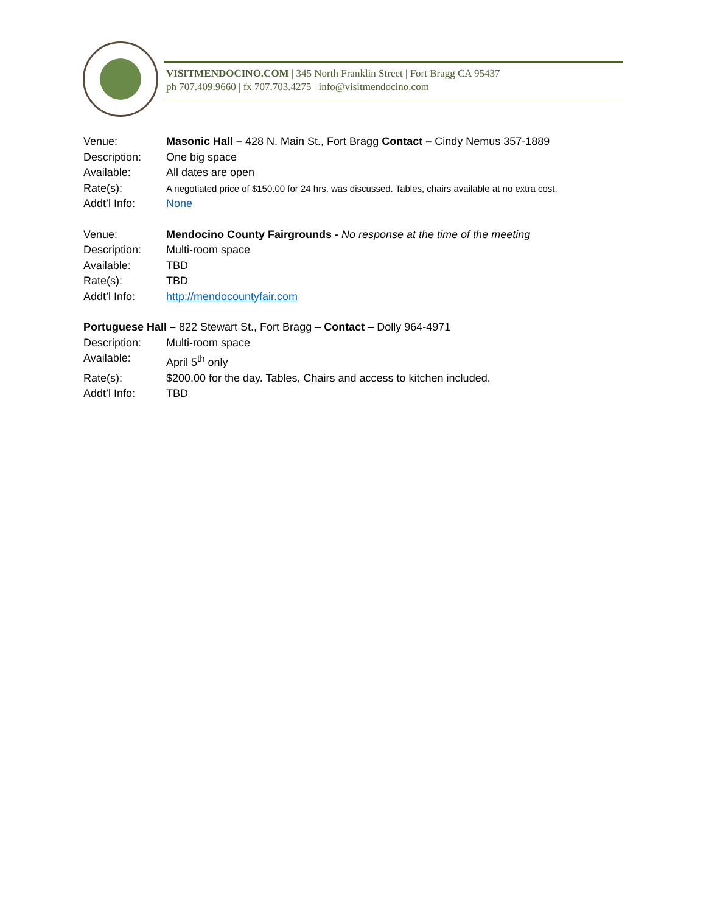VISITMENDOCINO.COM | 345 North Franklin Street | Fort Bragg CA 95437
ph 707.409.9660 | fx 707.703.4275 | info@visitmendocino.com
Venue: Masonic Hall – 428 N. Main St., Fort Bragg Contact – Cindy Nemus 357-1889
Description: One big space
Available: All dates are open
Rate(s): A negotiated price of $150.00 for 24 hrs. was discussed. Tables, chairs available at no extra cost.
Addt’l Info: None
Venue: Mendocino County Fairgrounds - No response at the time of the meeting
Description: Multi-room space
Available: TBD
Rate(s): TBD
Addt’l Info: http://mendocountyfair.com
Portuguese Hall – 822 Stewart St., Fort Bragg – Contact – Dolly 964-4971
Description: Multi-room space
Available: April 5<sup>th</sup> only
Rate(s): $200.00 for the day. Tables, Chairs and access to kitchen included.
Addt’l Info: TBD